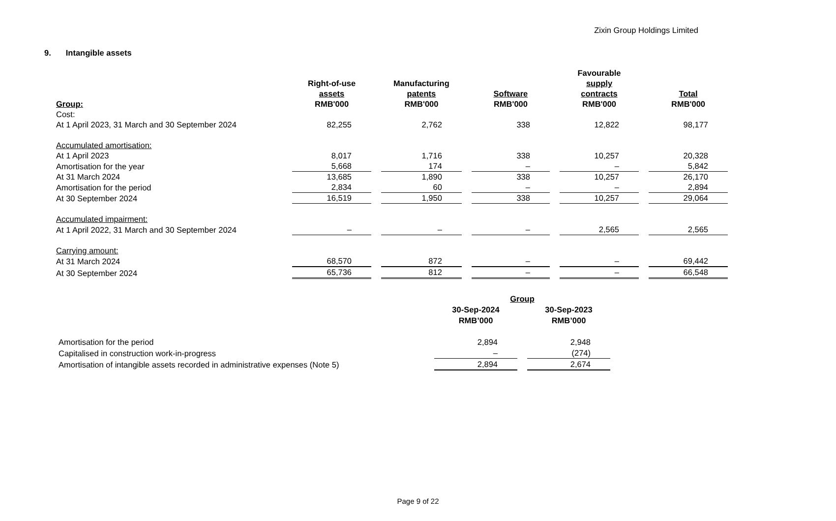Zixin Group Holdings Limited
9. Intangible assets
| Group: | Right-of-use assets RMB'000 | Manufacturing patents RMB'000 | Software RMB'000 | Favourable supply contracts RMB'000 | Total RMB'000 |
| --- | --- | --- | --- | --- | --- |
| Cost: | | | | | |
| At 1 April 2023, 31 March and 30 September 2024 | 82,255 | 2,762 | 338 | 12,822 | 98,177 |
| Accumulated amortisation: | | | | | |
| At 1 April 2023 | 8,017 | 1,716 | 338 | 10,257 | 20,328 |
| Amortisation for the year | 5,668 | 174 | – | – | 5,842 |
| At 31 March 2024 | 13,685 | 1,890 | 338 | 10,257 | 26,170 |
| Amortisation for the period | 2,834 | 60 | – | – | 2,894 |
| At 30 September 2024 | 16,519 | 1,950 | 338 | 10,257 | 29,064 |
| Accumulated impairment: | | | | | |
| At 1 April 2022, 31 March and 30 September 2024 | – | – | – | 2,565 | 2,565 |
| Carrying amount: | | | | | |
| At 31 March 2024 | 68,570 | 872 | – | – | 69,442 |
| At 30 September 2024 | 65,736 | 812 | – | – | 66,548 |
| | Group | |
| --- | --- | --- |
| | 30-Sep-2024 RMB’000 | 30-Sep-2023 RMB’000 |
| Amortisation for the period | 2,894 | 2,948 |
| Capitalised in construction work-in-progress | – | (274) |
| Amortisation of intangible assets recorded in administrative expenses (Note 5) | 2,894 | 2,674 |
Page 9 of 22